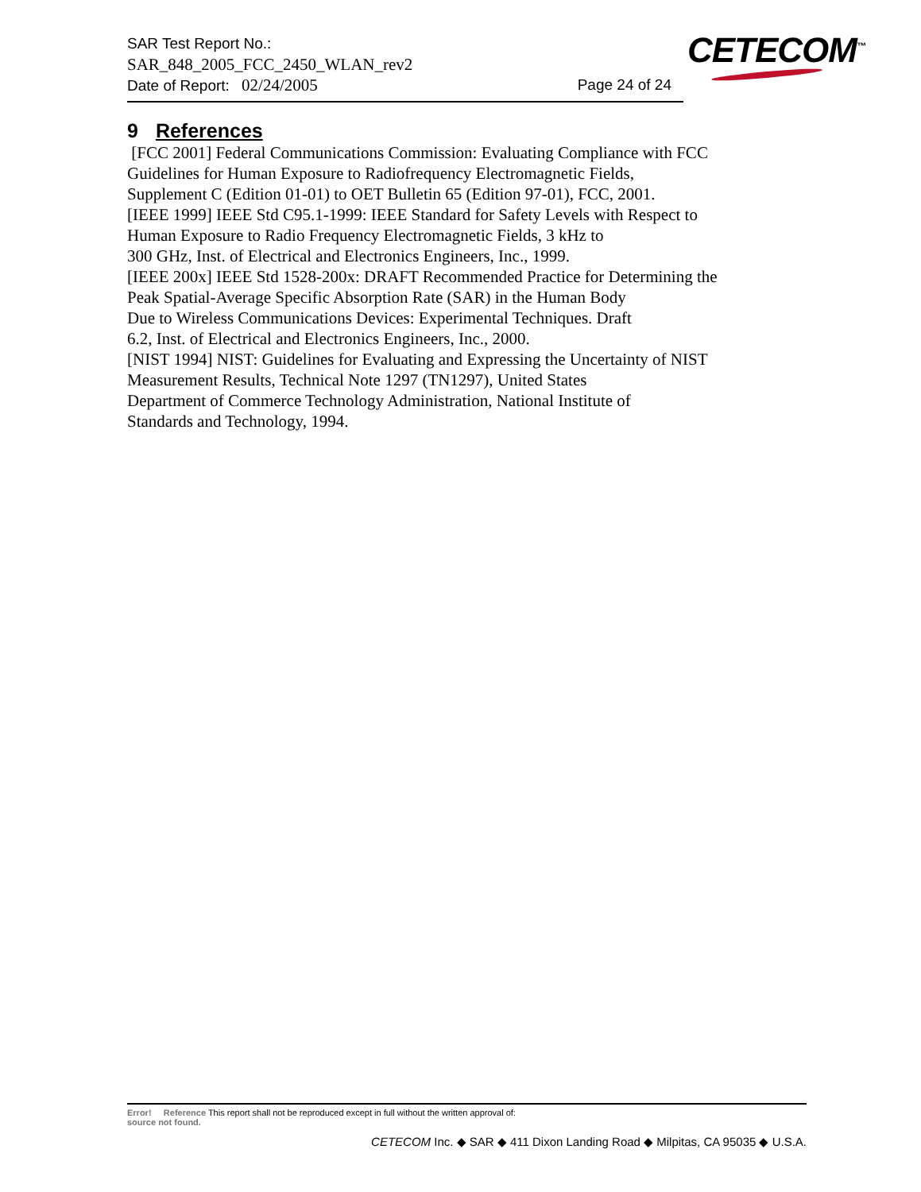SAR Test Report No.:
SAR_848_2005_FCC_2450_WLAN_rev2
Date of Report: 02/24/2005 Page 24 of 24
CETECOM<sup>™</sup>
9 References
[FCC 2001] Federal Communications Commission: Evaluating Compliance with FCC
Guidelines for Human Exposure to Radiofrequency Electromagnetic Fields,
Supplement C (Edition 01-01) to OET Bulletin 65 (Edition 97-01), FCC, 2001.
[IEEE 1999] IEEE Std C95.1-1999: IEEE Standard for Safety Levels with Respect to
Human Exposure to Radio Frequency Electromagnetic Fields, 3 kHz to
300 GHz, Inst. of Electrical and Electronics Engineers, Inc., 1999.
[IEEE 200x] IEEE Std 1528-200x: DRAFT Recommended Practice for Determining the
Peak Spatial-Average Specific Absorption Rate (SAR) in the Human Body
Due to Wireless Communications Devices: Experimental Techniques. Draft
6.2, Inst. of Electrical and Electronics Engineers, Inc., 2000.
[NIST 1994] NIST: Guidelines for Evaluating and Expressing the Uncertainty of NIST
Measurement Results, Technical Note 1297 (TN1297), United States
Department of Commerce Technology Administration, National Institute of
Standards and Technology, 1994.
Error! Reference This report shall not be reproduced except in full without the written approval of:
source not found.
CETECOM Inc. ◆ SAR ◆ 411 Dixon Landing Road ◆ Milpitas, CA 95035 ◆ U.S.A.